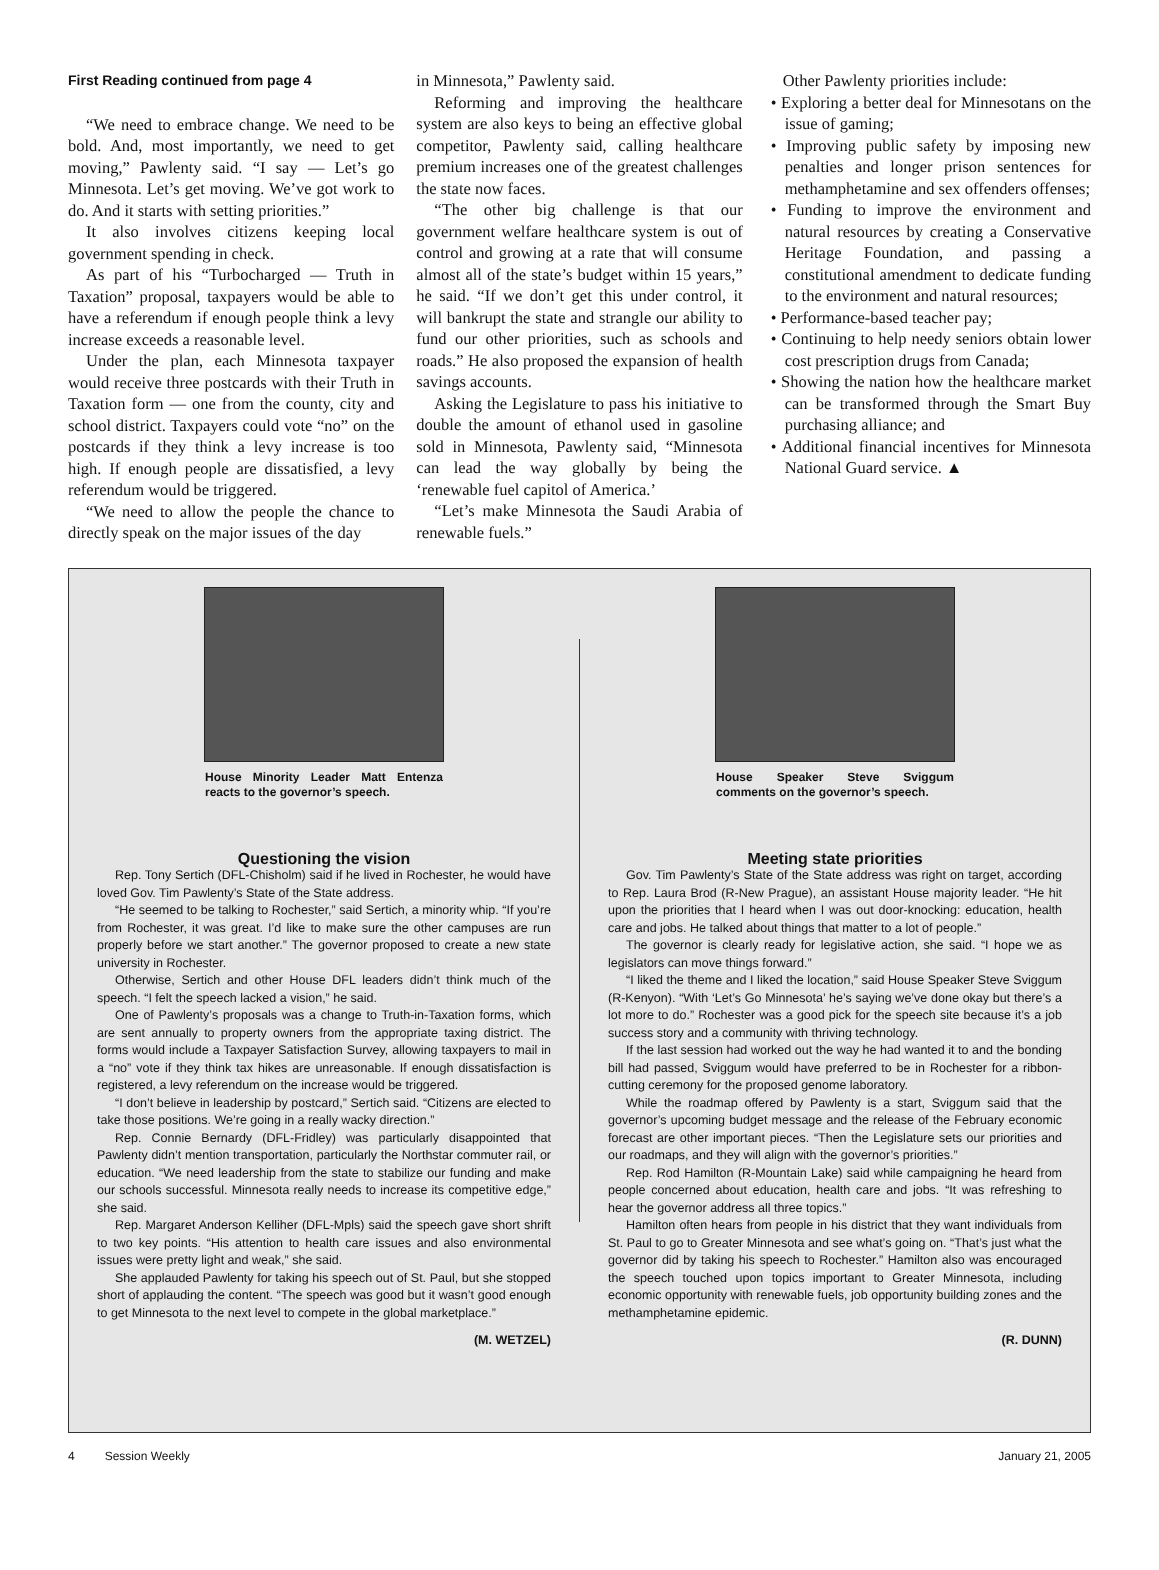First Reading continued from page 4
“We need to embrace change. We need to be bold. And, most importantly, we need to get moving,” Pawlenty said. “I say — Let’s go Minnesota. Let’s get moving. We’ve got work to do. And it starts with setting priorities.”
It also involves citizens keeping local government spending in check.
As part of his “Turbocharged — Truth in Taxation” proposal, taxpayers would be able to have a referendum if enough people think a levy increase exceeds a reasonable level.
Under the plan, each Minnesota taxpayer would receive three postcards with their Truth in Taxation form — one from the county, city and school district. Taxpayers could vote “no” on the postcards if they think a levy increase is too high. If enough people are dissatisfied, a levy referendum would be triggered.
“We need to allow the people the chance to directly speak on the major issues of the day
in Minnesota,” Pawlenty said.
Reforming and improving the healthcare system are also keys to being an effective global competitor, Pawlenty said, calling healthcare premium increases one of the greatest challenges the state now faces.
“The other big challenge is that our government welfare healthcare system is out of control and growing at a rate that will consume almost all of the state’s budget within 15 years,” he said. “If we don’t get this under control, it will bankrupt the state and strangle our ability to fund our other priorities, such as schools and roads.” He also proposed the expansion of health savings accounts.
Asking the Legislature to pass his initiative to double the amount of ethanol used in gasoline sold in Minnesota, Pawlenty said, “Minnesota can lead the way globally by being the ‘renewable fuel capitol of America.’
“Let’s make Minnesota the Saudi Arabia of renewable fuels.”
Other Pawlenty priorities include:
• Exploring a better deal for Minnesotans on the issue of gaming;
• Improving public safety by imposing new penalties and longer prison sentences for methamphetamine and sex offenders offenses;
• Funding to improve the environment and natural resources by creating a Conservative Heritage Foundation, and passing a constitutional amendment to dedicate funding to the environment and natural resources;
• Performance-based teacher pay;
• Continuing to help needy seniors obtain lower cost prescription drugs from Canada;
• Showing the nation how the healthcare market can be transformed through the Smart Buy purchasing alliance; and
• Additional financial incentives for Minnesota National Guard service. ▲
House Minority Leader Matt Entenza reacts to the governor’s speech.
Questioning the vision
Rep. Tony Sertich (DFL-Chisholm) said if he lived in Rochester, he would have loved Gov. Tim Pawlenty’s State of the State address.
“He seemed to be talking to Rochester,” said Sertich, a minority whip. “If you’re from Rochester, it was great. I’d like to make sure the other campuses are run properly before we start another.” The governor proposed to create a new state university in Rochester.
Otherwise, Sertich and other House DFL leaders didn’t think much of the speech. “I felt the speech lacked a vision,” he said.
One of Pawlenty’s proposals was a change to Truth-in-Taxation forms, which are sent annually to property owners from the appropriate taxing district. The forms would include a Taxpayer Satisfaction Survey, allowing taxpayers to mail in a “no” vote if they think tax hikes are unreasonable. If enough dissatisfaction is registered, a levy referendum on the increase would be triggered.
“I don’t believe in leadership by postcard,” Sertich said. “Citizens are elected to take those positions. We’re going in a really wacky direction.”
Rep. Connie Bernardy (DFL-Fridley) was particularly disappointed that Pawlenty didn’t mention transportation, particularly the Northstar commuter rail, or education. “We need leadership from the state to stabilize our funding and make our schools successful. Minnesota really needs to increase its competitive edge,” she said.
Rep. Margaret Anderson Kelliher (DFL-Mpls) said the speech gave short shrift to two key points. “His attention to health care issues and also environmental issues were pretty light and weak,” she said.
She applauded Pawlenty for taking his speech out of St. Paul, but she stopped short of applauding the content. “The speech was good but it wasn’t good enough to get Minnesota to the next level to compete in the global marketplace.”
(M. WETZEL)
House Speaker Steve Sviggum comments on the governor’s speech.
Meeting state priorities
Gov. Tim Pawlenty’s State of the State address was right on target, according to Rep. Laura Brod (R-New Prague), an assistant House majority leader. “He hit upon the priorities that I heard when I was out door-knocking: education, health care and jobs. He talked about things that matter to a lot of people.”
The governor is clearly ready for legislative action, she said. “I hope we as legislators can move things forward.”
“I liked the theme and I liked the location,” said House Speaker Steve Sviggum (R-Kenyon). “With ‘Let’s Go Minnesota’ he’s saying we’ve done okay but there’s a lot more to do.” Rochester was a good pick for the speech site because it’s a job success story and a community with thriving technology.
If the last session had worked out the way he had wanted it to and the bonding bill had passed, Sviggum would have preferred to be in Rochester for a ribbon-cutting ceremony for the proposed genome laboratory.
While the roadmap offered by Pawlenty is a start, Sviggum said that the governor’s upcoming budget message and the release of the February economic forecast are other important pieces. “Then the Legislature sets our priorities and our roadmaps, and they will align with the governor’s priorities.”
Rep. Rod Hamilton (R-Mountain Lake) said while campaigning he heard from people concerned about education, health care and jobs. “It was refreshing to hear the governor address all three topics.”
Hamilton often hears from people in his district that they want individuals from St. Paul to go to Greater Minnesota and see what’s going on. “That’s just what the governor did by taking his speech to Rochester.” Hamilton also was encouraged the speech touched upon topics important to Greater Minnesota, including economic opportunity with renewable fuels, job opportunity building zones and the methamphetamine epidemic.
(R. DUNN)
4 Session Weekly January 21, 2005